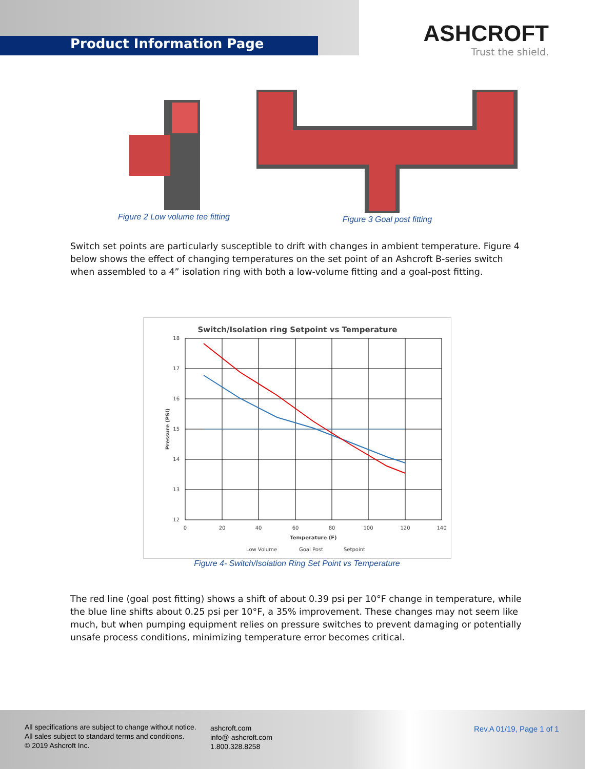Product Information Page
ASHCROFT
Trust the shield.
Figure 2 Low volume tee fitting
Figure 3 Goal post fitting
Switch set points are particularly susceptible to drift with changes in ambient temperature. Figure 4 below shows the effect of changing temperatures on the set point of an Ashcroft B-series switch when assembled to a 4” isolation ring with both a low-volume fitting and a goal-post fitting.
Switch/Isolation ring Setpoint vs Temperature
18
17
16
15
14
13
12
0
20
40
60
80
100
120
140
Temperature (F)
Pressure (PSI)
Low Volume
Goal Post
Setpoint
Figure 4- Switch/Isolation Ring Set Point vs Temperature
The red line (goal post fitting) shows a shift of about 0.39 psi per 10°F change in temperature, while the blue line shifts about 0.25 psi per 10°F, a 35% improvement. These changes may not seem like much, but when pumping equipment relies on pressure switches to prevent damaging or potentially unsafe process conditions, minimizing temperature error becomes critical.
All specifications are subject to change without notice.
All sales subject to standard terms and conditions.
© 2019 Ashcroft Inc.
ashcroft.com
info@ ashcroft.com
1.800.328.8258
Rev.A 01/19, Page 1 of 1